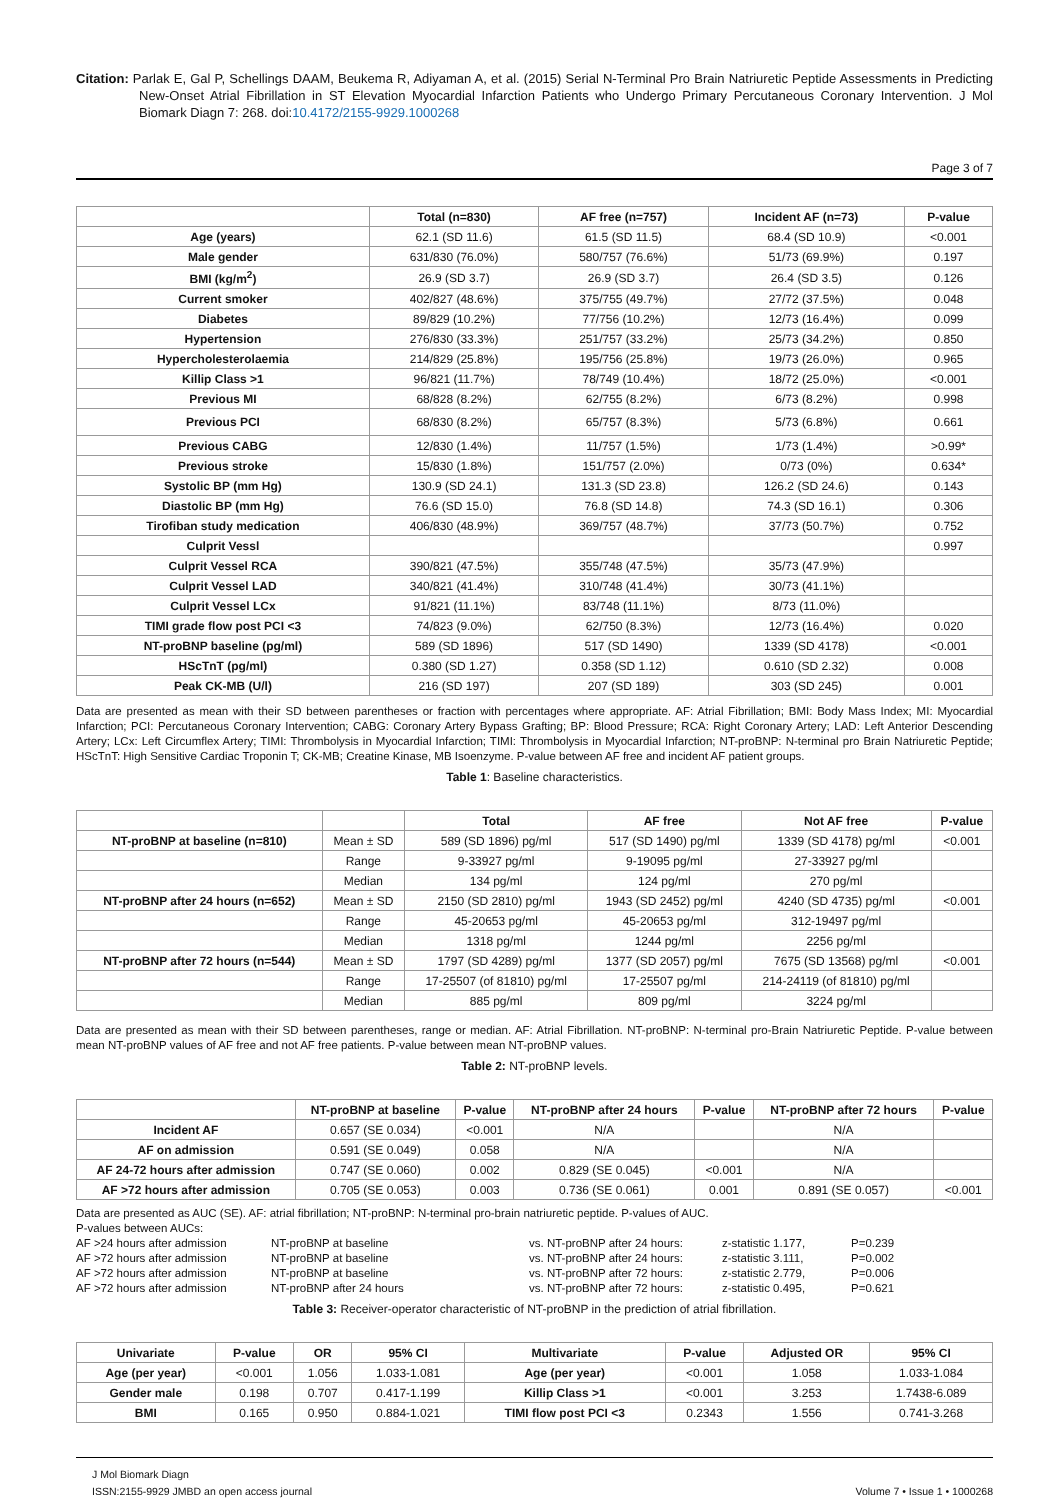Citation: Parlak E, Gal P, Schellings DAAM, Beukema R, Adiyaman A, et al. (2015) Serial N-Terminal Pro Brain Natriuretic Peptide Assessments in Predicting New-Onset Atrial Fibrillation in ST Elevation Myocardial Infarction Patients who Undergo Primary Percutaneous Coronary Intervention. J Mol Biomark Diagn 7: 268. doi:10.4172/2155-9929.1000268
Page 3 of 7
| | Total (n=830) | AF free (n=757) | Incident AF (n=73) | P-value |
| --- | --- | --- | --- | --- |
| Age (years) | 62.1 (SD 11.6) | 61.5 (SD 11.5) | 68.4 (SD 10.9) | <0.001 |
| Male gender | 631/830 (76.0%) | 580/757 (76.6%) | 51/73 (69.9%) | 0.197 |
| BMI (kg/m<sup>2</sup>) | 26.9 (SD 3.7) | 26.9 (SD 3.7) | 26.4 (SD 3.5) | 0.126 |
| Current smoker | 402/827 (48.6%) | 375/755 (49.7%) | 27/72 (37.5%) | 0.048 |
| Diabetes | 89/829 (10.2%) | 77/756 (10.2%) | 12/73 (16.4%) | 0.099 |
| Hypertension | 276/830 (33.3%) | 251/757 (33.2%) | 25/73 (34.2%) | 0.850 |
| Hypercholesterolaemia | 214/829 (25.8%) | 195/756 (25.8%) | 19/73 (26.0%) | 0.965 |
| Killip Class >1 | 96/821 (11.7%) | 78/749 (10.4%) | 18/72 (25.0%) | <0.001 |
| Previous MI | 68/828 (8.2%) | 62/755 (8.2%) | 6/73 (8.2%) | 0.998 |
| Previous PCI | 68/830 (8.2%) | 65/757 (8.3%) | 5/73 (6.8%) | 0.661 |
| Previous CABG | 12/830 (1.4%) | 11/757 (1.5%) | 1/73 (1.4%) | >0.99* |
| Previous stroke | 15/830 (1.8%) | 151/757 (2.0%) | 0/73 (0%) | 0.634* |
| Systolic BP (mm Hg) | 130.9 (SD 24.1) | 131.3 (SD 23.8) | 126.2 (SD 24.6) | 0.143 |
| Diastolic BP (mm Hg) | 76.6 (SD 15.0) | 76.8 (SD 14.8) | 74.3 (SD 16.1) | 0.306 |
| Tirofiban study medication | 406/830 (48.9%) | 369/757 (48.7%) | 37/73 (50.7%) | 0.752 |
| Culprit Vessl | | | | 0.997 |
| Culprit Vessel RCA | 390/821 (47.5%) | 355/748 (47.5%) | 35/73 (47.9%) | |
| Culprit Vessel LAD | 340/821 (41.4%) | 310/748 (41.4%) | 30/73 (41.1%) | |
| Culprit Vessel LCx | 91/821 (11.1%) | 83/748 (11.1%) | 8/73 (11.0%) | |
| TIMI grade flow post PCI <3 | 74/823 (9.0%) | 62/750 (8.3%) | 12/73 (16.4%) | 0.020 |
| NT-proBNP baseline (pg/ml) | 589 (SD 1896) | 517 (SD 1490) | 1339 (SD 4178) | <0.001 |
| HScTnT (pg/ml) | 0.380 (SD 1.27) | 0.358 (SD 1.12) | 0.610 (SD 2.32) | 0.008 |
| Peak CK-MB (U/l) | 216 (SD 197) | 207 (SD 189) | 303 (SD 245) | 0.001 |
Data are presented as mean with their SD between parentheses or fraction with percentages where appropriate. AF: Atrial Fibrillation; BMI: Body Mass Index; MI: Myocardial Infarction; PCI: Percutaneous Coronary Intervention; CABG: Coronary Artery Bypass Grafting; BP: Blood Pressure; RCA: Right Coronary Artery; LAD: Left Anterior Descending Artery; LCx: Left Circumflex Artery; TIMI: Thrombolysis in Myocardial Infarction; TIMI: Thrombolysis in Myocardial Infarction; NT-proBNP: N-terminal pro Brain Natriuretic Peptide; HScTnT: High Sensitive Cardiac Troponin T; CK-MB; Creatine Kinase, MB Isoenzyme. P-value between AF free and incident AF patient groups.
Table 1: Baseline characteristics.
| | | Total | AF free | Not AF free | P-value |
| --- | --- | --- | --- | --- | --- |
| NT-proBNP at baseline (n=810) | Mean ± SD | 589 (SD 1896) pg/ml | 517 (SD 1490) pg/ml | 1339 (SD 4178) pg/ml | <0.001 |
| | Range | 9-33927 pg/ml | 9-19095 pg/ml | 27-33927 pg/ml | |
| | Median | 134 pg/ml | 124 pg/ml | 270 pg/ml | |
| NT-proBNP after 24 hours (n=652) | Mean ± SD | 2150 (SD 2810) pg/ml | 1943 (SD 2452) pg/ml | 4240 (SD 4735) pg/ml | <0.001 |
| | Range | 45-20653 pg/ml | 45-20653 pg/ml | 312-19497 pg/ml | |
| | Median | 1318 pg/ml | 1244 pg/ml | 2256 pg/ml | |
| NT-proBNP after 72 hours (n=544) | Mean ± SD | 1797 (SD 4289) pg/ml | 1377 (SD 2057) pg/ml | 7675 (SD 13568) pg/ml | <0.001 |
| | Range | 17-25507 (of 81810) pg/ml | 17-25507 pg/ml | 214-24119 (of 81810) pg/ml | |
| | Median | 885 pg/ml | 809 pg/ml | 3224 pg/ml | |
Data are presented as mean with their SD between parentheses, range or median. AF: Atrial Fibrillation. NT-proBNP: N-terminal pro-Brain Natriuretic Peptide. P-value between mean NT-proBNP values of AF free and not AF free patients. P-value between mean NT-proBNP values.
Table 2: NT-proBNP levels.
| | NT-proBNP at baseline | P-value | NT-proBNP after 24 hours | P-value | NT-proBNP after 72 hours | P-value |
| --- | --- | --- | --- | --- | --- | --- |
| Incident AF | 0.657 (SE 0.034) | <0.001 | N/A | | N/A | |
| AF on admission | 0.591 (SE 0.049) | 0.058 | N/A | | N/A | |
| AF 24-72 hours after admission | 0.747 (SE 0.060) | 0.002 | 0.829 (SE 0.045) | <0.001 | N/A | |
| AF >72 hours after admission | 0.705 (SE 0.053) | 0.003 | 0.736 (SE 0.061) | 0.001 | 0.891 (SE 0.057) | <0.001 |
Data are presented as AUC (SE). AF: atrial fibrillation; NT-proBNP: N-terminal pro-brain natriuretic peptide. P-values of AUC.
P-values between AUCs:
AF >24 hours after admission
NT-proBNP at baseline
vs. NT-proBNP after 24 hours:
z-statistic 1.177,
P=0.239
AF >72 hours after admission
NT-proBNP at baseline
vs. NT-proBNP after 24 hours:
z-statistic 3.111,
P=0.002
AF >72 hours after admission
NT-proBNP at baseline
vs. NT-proBNP after 72 hours:
z-statistic 2.779,
P=0.006
AF >72 hours after admission
NT-proBNP after 24 hours
vs. NT-proBNP after 72 hours:
z-statistic 0.495,
P=0.621
Table 3: Receiver-operator characteristic of NT-proBNP in the prediction of atrial fibrillation.
| Univariate | P-value | OR | 95% CI | Multivariate | P-value | Adjusted OR | 95% CI |
| --- | --- | --- | --- | --- | --- | --- | --- |
| Age (per year) | <0.001 | 1.056 | 1.033-1.081 | Age (per year) | <0.001 | 1.058 | 1.033-1.084 |
| Gender male | 0.198 | 0.707 | 0.417-1.199 | Killip Class >1 | <0.001 | 3.253 | 1.7438-6.089 |
| BMI | 0.165 | 0.950 | 0.884-1.021 | TIMI flow post PCI <3 | 0.2343 | 1.556 | 0.741-3.268 |
J Mol Biomark Diagn
ISSN:2155-9929 JMBD an open access journal
Volume 7 • Issue 1 • 1000268